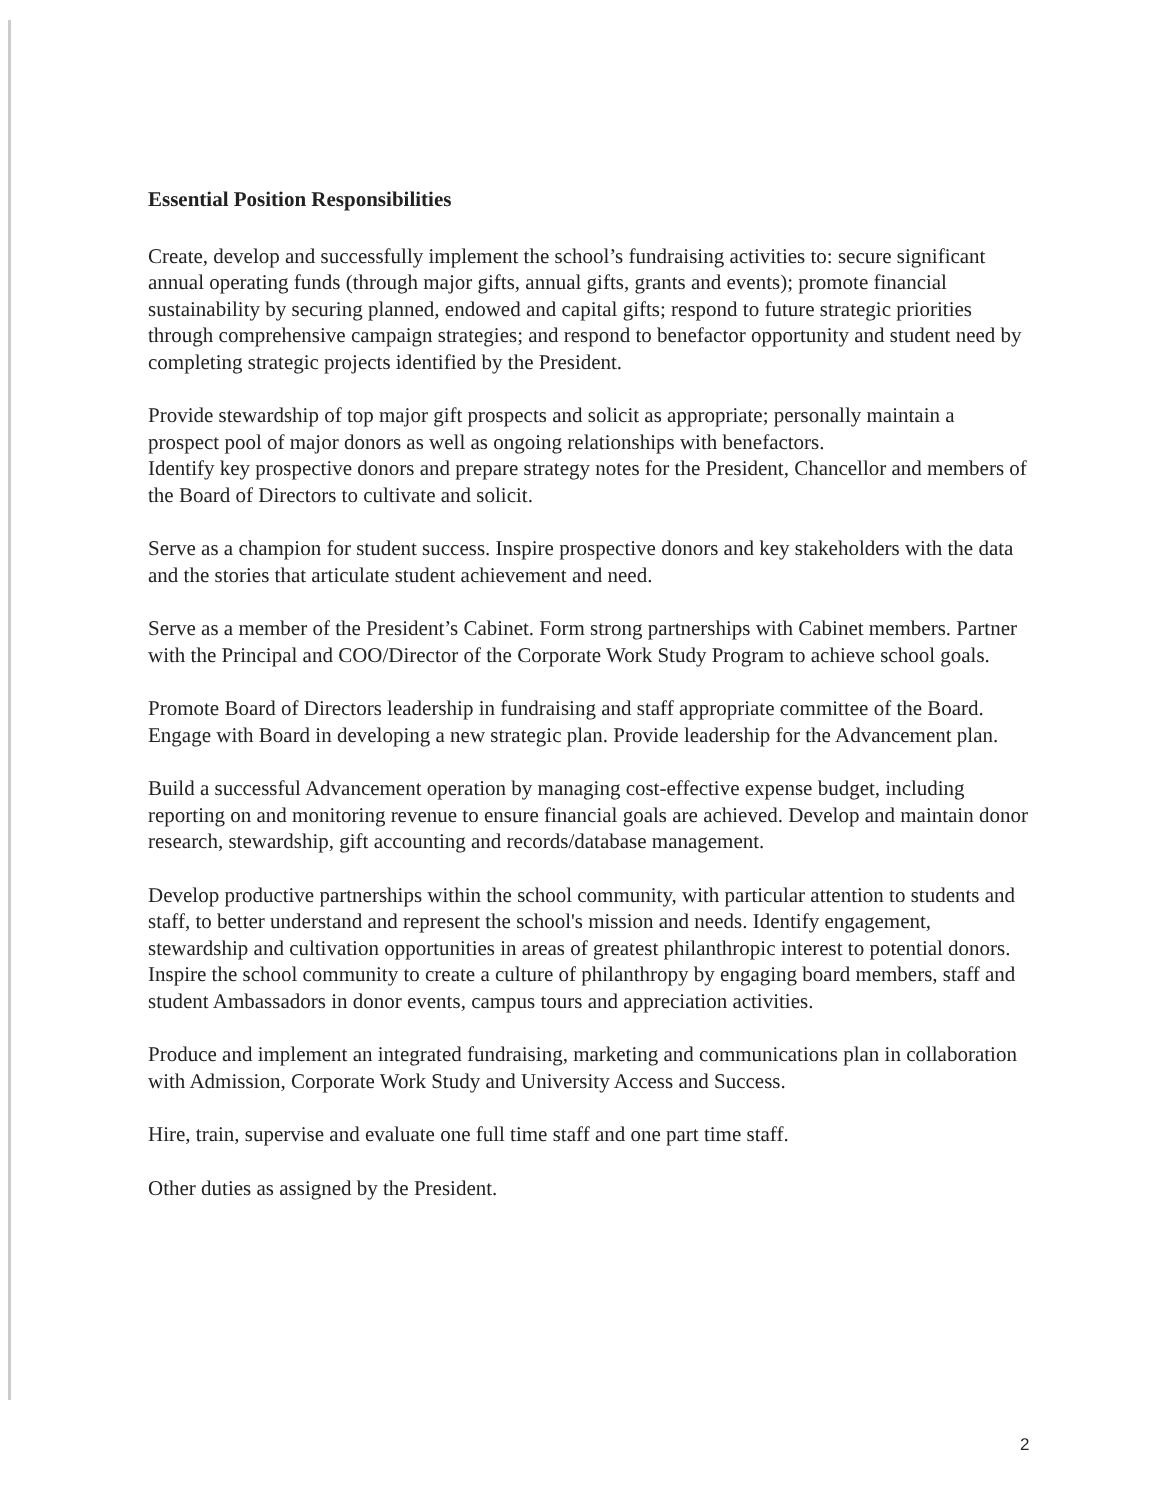Essential Position Responsibilities
Create, develop and successfully implement the school’s fundraising activities to: secure significant annual operating funds (through major gifts, annual gifts, grants and events); promote financial sustainability by securing planned, endowed and capital gifts; respond to future strategic priorities through comprehensive campaign strategies; and respond to benefactor opportunity and student need by completing strategic projects identified by the President.
Provide stewardship of top major gift prospects and solicit as appropriate; personally maintain a prospect pool of major donors as well as ongoing relationships with benefactors.
Identify key prospective donors and prepare strategy notes for the President, Chancellor and members of the Board of Directors to cultivate and solicit.
Serve as a champion for student success. Inspire prospective donors and key stakeholders with the data and the stories that articulate student achievement and need.
Serve as a member of the President’s Cabinet. Form strong partnerships with Cabinet members. Partner with the Principal and COO/Director of the Corporate Work Study Program to achieve school goals.
Promote Board of Directors leadership in fundraising and staff appropriate committee of the Board. Engage with Board in developing a new strategic plan. Provide leadership for the Advancement plan.
Build a successful Advancement operation by managing cost-effective expense budget, including reporting on and monitoring revenue to ensure financial goals are achieved. Develop and maintain donor research, stewardship, gift accounting and records/database management.
Develop productive partnerships within the school community, with particular attention to students and staff, to better understand and represent the school's mission and needs. Identify engagement, stewardship and cultivation opportunities in areas of greatest philanthropic interest to potential donors. Inspire the school community to create a culture of philanthropy by engaging board members, staff and student Ambassadors in donor events, campus tours and appreciation activities.
Produce and implement an integrated fundraising, marketing and communications plan in collaboration with Admission, Corporate Work Study and University Access and Success.
Hire, train, supervise and evaluate one full time staff and one part time staff.
Other duties as assigned by the President.
2